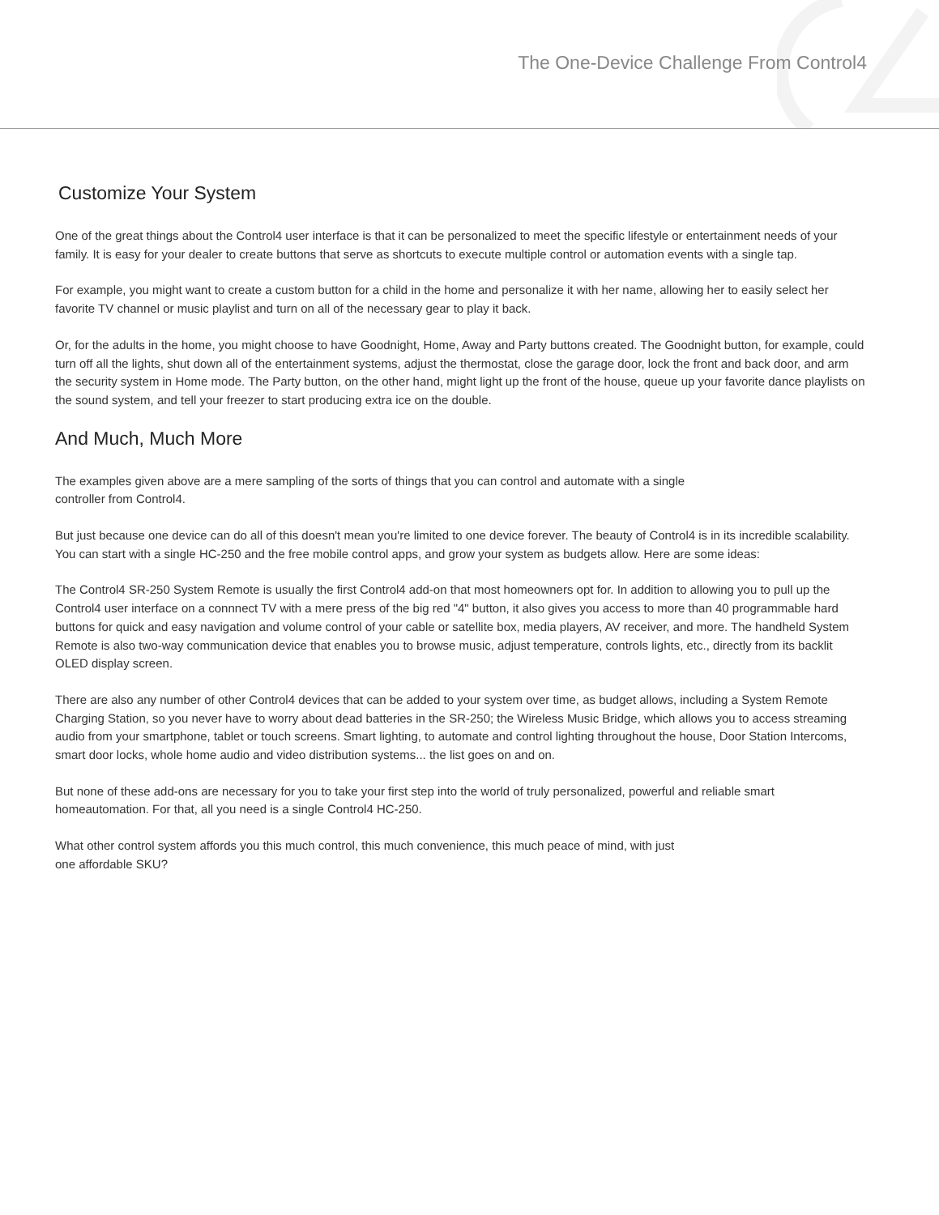The One-Device Challenge From Control4
Customize Your System
One of the great things about the Control4 user interface is that it can be personalized to meet the specific lifestyle or entertainment needs of your family. It is easy for your dealer to create buttons that serve as shortcuts to execute multiple control or automation events with a single tap.
For example, you might want to create a custom button for a child in the home and personalize it with her name, allowing her to easily select her favorite TV channel or music playlist and turn on all of the necessary gear to play it back.
Or, for the adults in the home, you might choose to have Goodnight, Home, Away and Party buttons created. The Goodnight button, for example, could turn off all the lights, shut down all of the entertainment systems, adjust the thermostat, close the garage door, lock the front and back door, and arm the security system in Home mode. The Party button, on the other hand, might light up the front of the house, queue up your favorite dance playlists on the sound system, and tell your freezer to start producing extra ice on the double.
And Much, Much More
The examples given above are a mere sampling of the sorts of things that you can control and automate with a single
controller from Control4.
But just because one device can do all of this doesn't mean you're limited to one device forever. The beauty of Control4 is in its incredible scalability. You can start with a single HC-250 and the free mobile control apps, and grow your system as budgets allow. Here are some ideas:
The Control4 SR-250 System Remote is usually the first Control4 add-on that most homeowners opt for. In addition to allowing you to pull up the Control4 user interface on a connnect TV with a mere press of the big red "4" button, it also gives you access to more than 40 programmable hard buttons for quick and easy navigation and volume control of your cable or satellite box, media players, AV receiver, and more. The handheld System Remote is also two-way communication device that enables you to browse music, adjust temperature, controls lights, etc., directly from its backlit OLED display screen.
There are also any number of other Control4 devices that can be added to your system over time, as budget allows, including a System Remote Charging Station, so you never have to worry about dead batteries in the SR-250; the Wireless Music Bridge, which allows you to access streaming audio from your smartphone, tablet or touch screens. Smart lighting, to automate and control lighting throughout the house, Door Station Intercoms, smart door locks, whole home audio and video distribution systems... the list goes on and on.
But none of these add-ons are necessary for you to take your first step into the world of truly personalized, powerful and reliable smart homeautomation. For that, all you need is a single Control4 HC-250.
What other control system affords you this much control, this much convenience, this much peace of mind, with just
one affordable SKU?